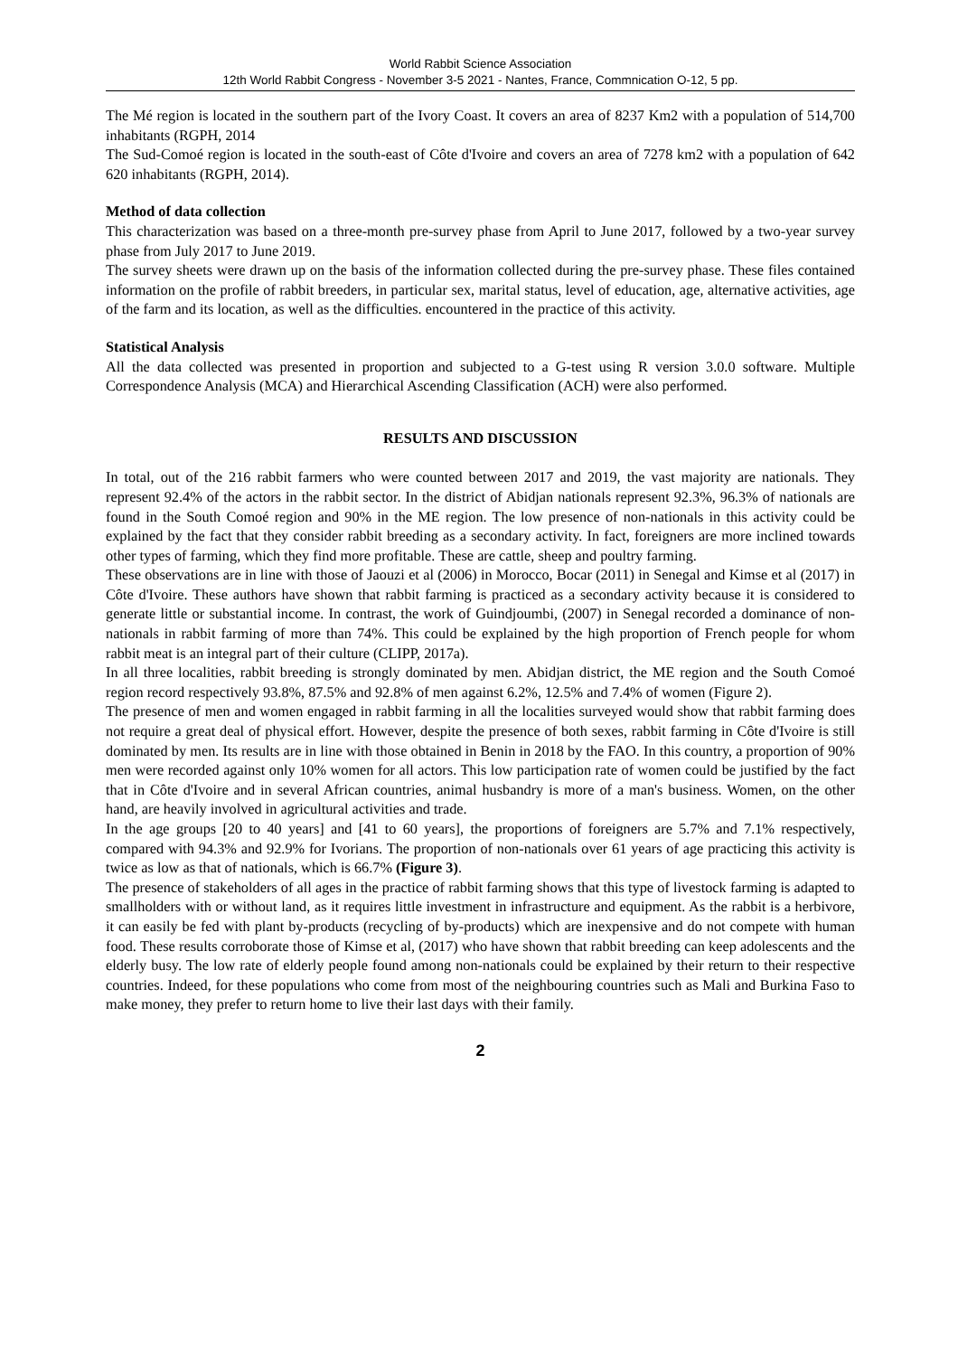World Rabbit Science Association
12th World Rabbit Congress - November 3-5 2021 - Nantes, France, Commnication O-12, 5 pp.
The Mé region is located in the southern part of the Ivory Coast. It covers an area of 8237 Km2 with a population of 514,700 inhabitants (RGPH, 2014
The Sud-Comoé region is located in the south-east of Côte d'Ivoire and covers an area of 7278 km2 with a population of 642 620 inhabitants (RGPH, 2014).
Method of data collection
This characterization was based on a three-month pre-survey phase from April to June 2017, followed by a two-year survey phase from July 2017 to June 2019.
The survey sheets were drawn up on the basis of the information collected during the pre-survey phase. These files contained information on the profile of rabbit breeders, in particular sex, marital status, level of education, age, alternative activities, age of the farm and its location, as well as the difficulties. encountered in the practice of this activity.
Statistical Analysis
All the data collected was presented in proportion and subjected to a G-test using R version 3.0.0 software. Multiple Correspondence Analysis (MCA) and Hierarchical Ascending Classification (ACH) were also performed.
RESULTS AND DISCUSSION
In total, out of the 216 rabbit farmers who were counted between 2017 and 2019, the vast majority are nationals. They represent 92.4% of the actors in the rabbit sector. In the district of Abidjan nationals represent 92.3%, 96.3% of nationals are found in the South Comoé region and 90% in the ME region. The low presence of non-nationals in this activity could be explained by the fact that they consider rabbit breeding as a secondary activity. In fact, foreigners are more inclined towards other types of farming, which they find more profitable. These are cattle, sheep and poultry farming.
These observations are in line with those of Jaouzi et al (2006) in Morocco, Bocar (2011) in Senegal and Kimse et al (2017) in Côte d'Ivoire. These authors have shown that rabbit farming is practiced as a secondary activity because it is considered to generate little or substantial income. In contrast, the work of Guindjoumbi, (2007) in Senegal recorded a dominance of non-nationals in rabbit farming of more than 74%. This could be explained by the high proportion of French people for whom rabbit meat is an integral part of their culture (CLIPP, 2017a).
In all three localities, rabbit breeding is strongly dominated by men. Abidjan district, the ME region and the South Comoé region record respectively 93.8%, 87.5% and 92.8% of men against 6.2%, 12.5% and 7.4% of women (Figure 2).
The presence of men and women engaged in rabbit farming in all the localities surveyed would show that rabbit farming does not require a great deal of physical effort. However, despite the presence of both sexes, rabbit farming in Côte d'Ivoire is still dominated by men. Its results are in line with those obtained in Benin in 2018 by the FAO. In this country, a proportion of 90% men were recorded against only 10% women for all actors. This low participation rate of women could be justified by the fact that in Côte d'Ivoire and in several African countries, animal husbandry is more of a man's business. Women, on the other hand, are heavily involved in agricultural activities and trade.
In the age groups [20 to 40 years] and [41 to 60 years], the proportions of foreigners are 5.7% and 7.1% respectively, compared with 94.3% and 92.9% for Ivorians. The proportion of non-nationals over 61 years of age practicing this activity is twice as low as that of nationals, which is 66.7% (Figure 3).
The presence of stakeholders of all ages in the practice of rabbit farming shows that this type of livestock farming is adapted to smallholders with or without land, as it requires little investment in infrastructure and equipment. As the rabbit is a herbivore, it can easily be fed with plant by-products (recycling of by-products) which are inexpensive and do not compete with human food. These results corroborate those of Kimse et al, (2017) who have shown that rabbit breeding can keep adolescents and the elderly busy. The low rate of elderly people found among non-nationals could be explained by their return to their respective countries. Indeed, for these populations who come from most of the neighbouring countries such as Mali and Burkina Faso to make money, they prefer to return home to live their last days with their family.
2